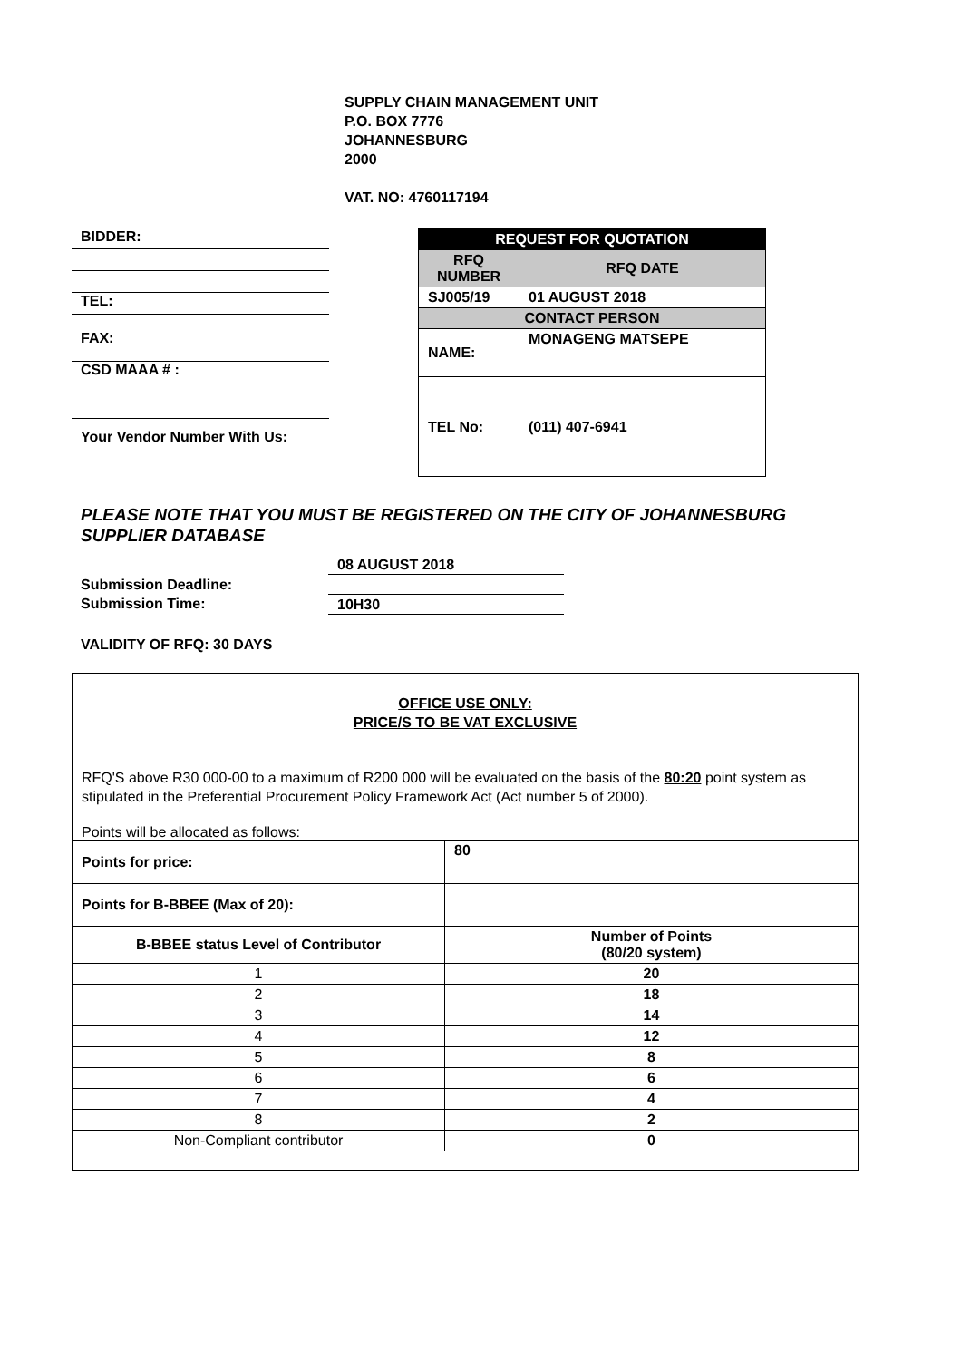SUPPLY CHAIN MANAGEMENT UNIT
P.O. BOX 7776
JOHANNESBURG
2000
VAT. NO: 4760117194
BIDDER:
TEL:
FAX:
CSD MAAA # :
Your Vendor Number With Us:
| REQUEST FOR QUOTATION | |
| RFQ NUMBER | RFQ DATE |
| SJ005/19 | 01 AUGUST 2018 |
| CONTACT PERSON | |
| NAME: | MONAGENG MATSEPE |
| TEL No: | (011) 407-6941 |
PLEASE NOTE THAT YOU MUST BE REGISTERED ON THE CITY OF JOHANNESBURG
SUPPLIER DATABASE
Submission Deadline:
Submission Time:
08 AUGUST 2018
10H30
VALIDITY OF RFQ: 30 DAYS
OFFICE USE ONLY:
PRICE/S TO BE VAT EXCLUSIVE
RFQ'S above R30 000-00 to a maximum of R200 000 will be evaluated on the basis of the 80:20 point system as stipulated in the Preferential Procurement Policy Framework Act (Act number 5 of 2000).
Points will be allocated as follows:
| Points for price: | 80 |
| Points for B-BBEE (Max of 20): | |
| B-BBEE status Level of Contributor | Number of Points (80/20 system) |
| 1 | 20 |
| 2 | 18 |
| 3 | 14 |
| 4 | 12 |
| 5 | 8 |
| 6 | 6 |
| 7 | 4 |
| 8 | 2 |
| Non-Compliant contributor | 0 |